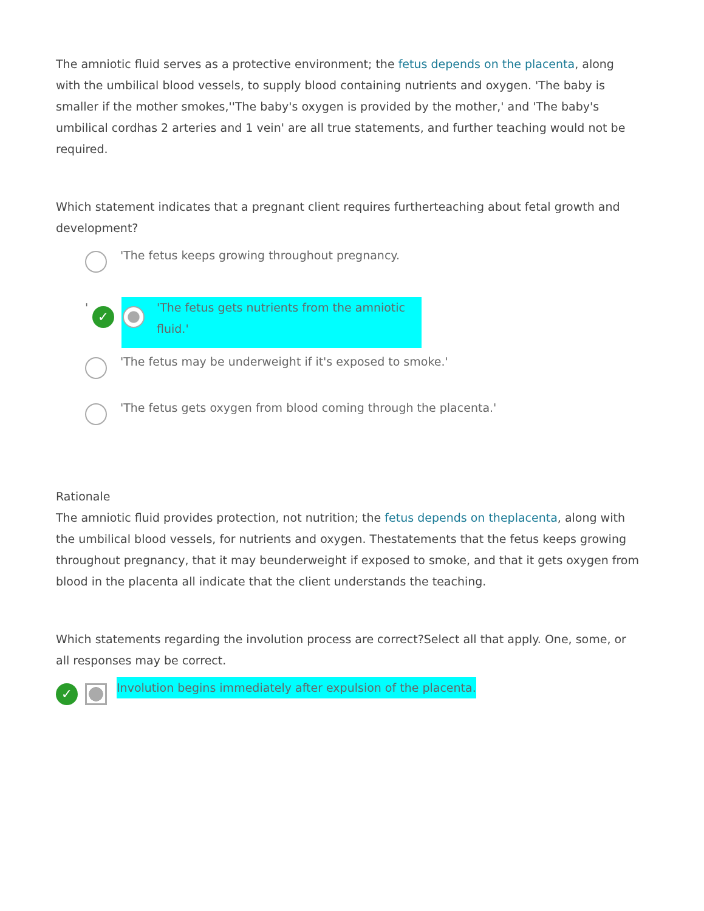The amniotic fluid serves as a protective environment; the fetus depends on the placenta, along with the umbilical blood vessels, to supply blood containing nutrients and oxygen. 'The baby is smaller if the mother smokes,''The baby's oxygen is provided by the mother,' and 'The baby's umbilical cordhas 2 arteries and 1 vein' are all true statements, and further teaching would not be required.
Which statement indicates that a pregnant client requires furtherteaching about fetal growth and development?
'The fetus keeps growing throughout pregnancy.
'
✓
'The fetus gets nutrients from the amniotic fluid.'
'The fetus may be underweight if it's exposed to smoke.'
'The fetus gets oxygen from blood coming through the placenta.'
Rationale
The amniotic fluid provides protection, not nutrition; the fetus depends on theplacenta, along with the umbilical blood vessels, for nutrients and oxygen. Thestatements that the fetus keeps growing throughout pregnancy, that it may beunderweight if exposed to smoke, and that it gets oxygen from blood in the placenta all indicate that the client understands the teaching.
Which statements regarding the involution process are correct?Select all that apply. One, some, or all responses may be correct.
✓
Involution begins immediately after expulsion of the placenta.